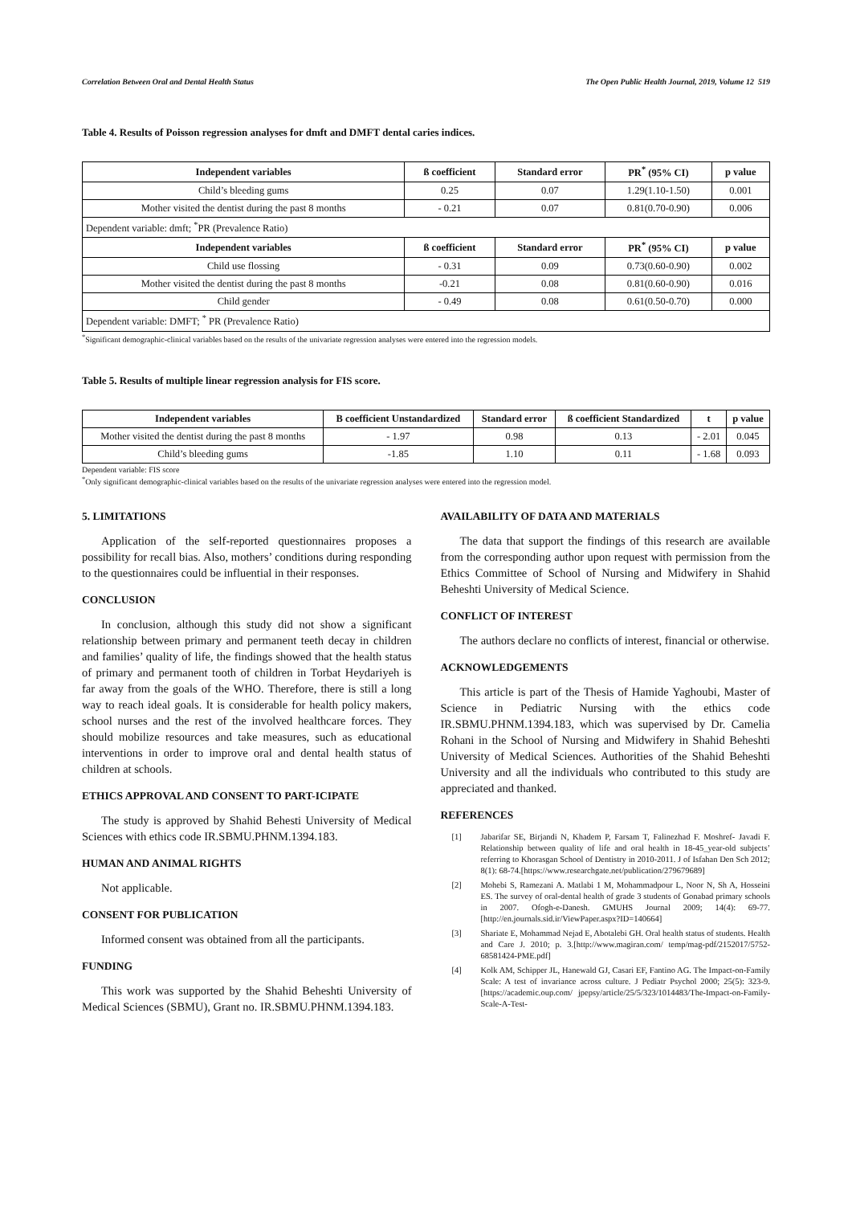Correlation Between Oral and Dental Health Status The Open Public Health Journal, 2019, Volume 12 519
Table 4. Results of Poisson regression analyses for dmft and DMFT dental caries indices.
| Independent variables | ß coefficient | Standard error | PR<sup>*</sup> (95% CI) | p value |
| --- | --- | --- | --- | --- |
| Child’s bleeding gums | 0.25 | 0.07 | 1.29(1.10-1.50) | 0.001 |
| Mother visited the dentist during the past 8 months | - 0.21 | 0.07 | 0.81(0.70-0.90) | 0.006 |
| Dependent variable: dmft; <sup>*</sup>PR (Prevalence Ratio) | | | | |
| Independent variables | ß coefficient | Standard error | PR<sup>*</sup> (95% CI) | p value |
| Child use flossing | - 0.31 | 0.09 | 0.73(0.60-0.90) | 0.002 |
| Mother visited the dentist during the past 8 months | -0.21 | 0.08 | 0.81(0.60-0.90) | 0.016 |
| Child gender | - 0.49 | 0.08 | 0.61(0.50-0.70) | 0.000 |
| Dependent variable: DMFT; <sup>*</sup> PR (Prevalence Ratio) | | | | |
<sup>*</sup> Significant demographic-clinical variables based on the results of the univariate regression analyses were entered into the regression models.
Table 5. Results of multiple linear regression analysis for FIS score.
| Independent variables | B coefficient Unstandardized | Standard error | ß coefficient Standardized | t | p value |
| --- | --- | --- | --- | --- | --- |
| Mother visited the dentist during the past 8 months | - 1.97 | 0.98 | 0.13 | - 2.01 | 0.045 |
| Child’s bleeding gums | -1.85 | 1.10 | 0.11 | - 1.68 | 0.093 |
Dependent variable: FIS score
<sup>*</sup> Only significant demographic-clinical variables based on the results of the univariate regression analyses were entered into the regression model.
5. LIMITATIONS
Application of the self-reported questionnaires proposes a possibility for recall bias. Also, mothers’ conditions during responding to the questionnaires could be influential in their responses.
CONCLUSION
In conclusion, although this study did not show a significant relationship between primary and permanent teeth decay in children and families’ quality of life, the findings showed that the health status of primary and permanent tooth of children in Torbat Heydariyeh is far away from the goals of the WHO. Therefore, there is still a long way to reach ideal goals. It is considerable for health policy makers, school nurses and the rest of the involved healthcare forces. They should mobilize resources and take measures, such as educational interventions in order to improve oral and dental health status of children at schools.
ETHICS APPROVAL AND CONSENT TO PART-ICIPATE
The study is approved by Shahid Behesti University of Medical Sciences with ethics code IR.SBMU.PHNM.1394.183.
HUMAN AND ANIMAL RIGHTS
Not applicable.
CONSENT FOR PUBLICATION
Informed consent was obtained from all the participants.
FUNDING
This work was supported by the Shahid Beheshti University of Medical Sciences (SBMU), Grant no. IR.SBMU.PHNM.1394.183.
AVAILABILITY OF DATA AND MATERIALS
The data that support the findings of this research are available from the corresponding author upon request with permission from the Ethics Committee of School of Nursing and Midwifery in Shahid Beheshti University of Medical Science.
CONFLICT OF INTEREST
The authors declare no conflicts of interest, financial or otherwise.
ACKNOWLEDGEMENTS
This article is part of the Thesis of Hamide Yaghoubi, Master of Science in Pediatric Nursing with the ethics code IR.SBMU.PHNM.1394.183, which was supervised by Dr. Camelia Rohani in the School of Nursing and Midwifery in Shahid Beheshti University of Medical Sciences. Authorities of the Shahid Beheshti University and all the individuals who contributed to this study are appreciated and thanked.
REFERENCES
[1] Jabarifar SE, Birjandi N, Khadem P, Farsam T, Falinezhad F. Moshref- Javadi F. Relationship between quality of life and oral health in 18-45_year-old subjects’ referring to Khorasgan School of Dentistry in 2010-2011. J of Isfahan Den Sch 2012; 8(1): 68-74.[https://www.researchgate.net/publication/279679689]
[2] Mohebi S, Ramezani A. Matlabi 1 M, Mohammadpour L, Noor N, Sh A, Hosseini ES. The survey of oral-dental health of grade 3 students of Gonabad primary schools in 2007. Ofogh-e-Danesh. GMUHS Journal 2009; 14(4): 69-77.[http://en.journals.sid.ir/ViewPaper.aspx?ID=140664]
[3] Shariate E, Mohammad Nejad E, Abotalebi GH. Oral health status of students. Health and Care J. 2010; p. 3.[http://www.magiran.com/ temp/mag-pdf/2152017/5752-68581424-PME.pdf]
[4] Kolk AM, Schipper JL, Hanewald GJ, Casari EF, Fantino AG. The Impact-on-Family Scale: A test of invariance across culture. J Pediatr Psychol 2000; 25(5): 323-9.[https://academic.oup.com/ jpepsy/article/25/5/323/1014483/The-Impact-on-Family-Scale-A-Test-